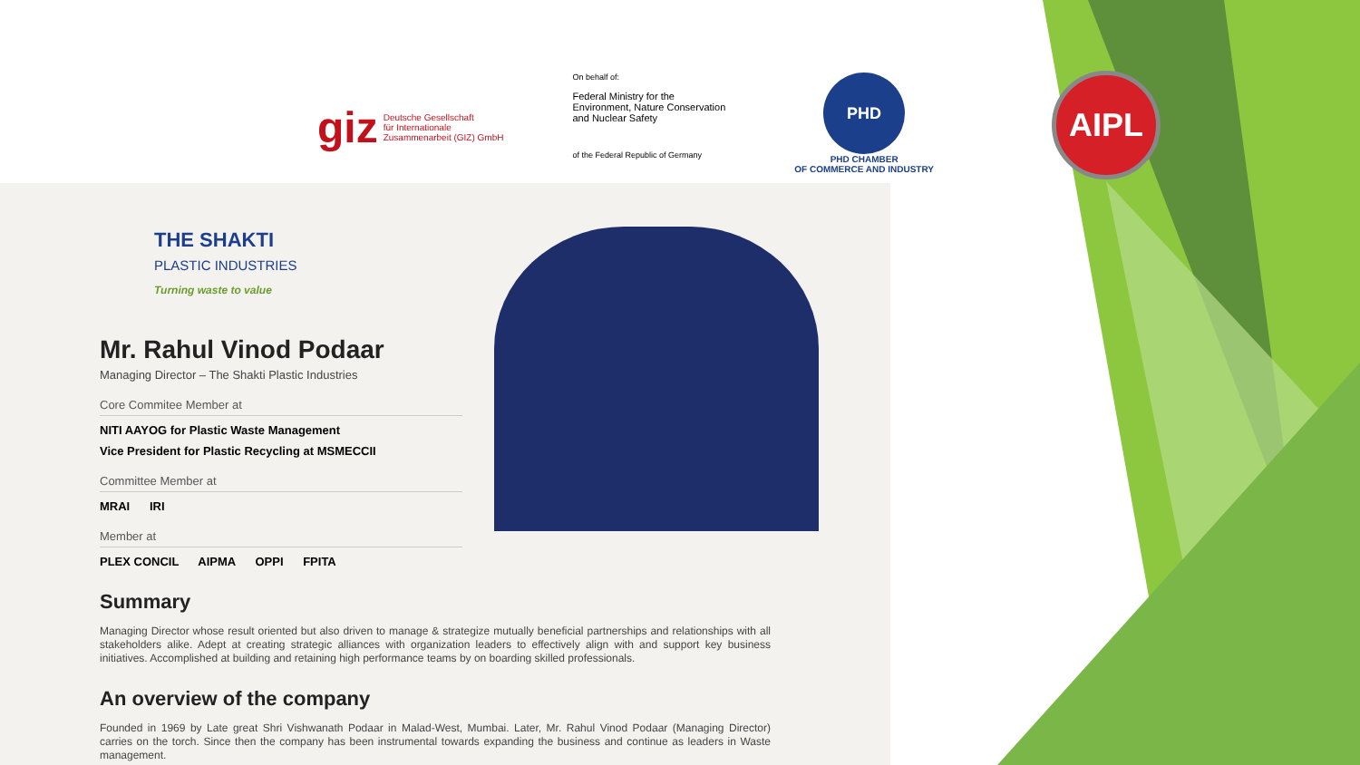AIPL
giz Deutsche Gesellschaft
für Internationale
Zusammenarbeit (GIZ) GmbH
On behalf of:
Federal Ministry for the
Environment, Nature Conservation
and Nuclear Safety
of the Federal Republic of Germany
PHD
PHD CHAMBER
OF COMMERCE AND INDUSTRY
THE SHAKTI
PLASTIC INDUSTRIES
Turning waste to value
Mr. Rahul Vinod Podaar
Managing Director – The Shakti Plastic Industries
Core Commitee Member at
NITI AAYOG for Plastic Waste Management
Vice President for Plastic Recycling at MSMECCII
Committee Member at
MRAI IRI
Member at
PLEX CONCIL AIPMA OPPI FPITA
Summary
Managing Director whose result oriented but also driven to manage & strategize mutually beneficial partnerships and relationships with all stakeholders alike. Adept at creating strategic alliances with organization leaders to effectively align with and support key business initiatives. Accomplished at building and retaining high performance teams by on boarding skilled professionals.
An overview of the company
Founded in 1969 by Late great Shri Vishwanath Podaar in Malad-West, Mumbai. Later, Mr. Rahul Vinod Podaar (Managing Director) carries on the torch. Since then the company has been instrumental towards expanding the business and continue as leaders in Waste management.